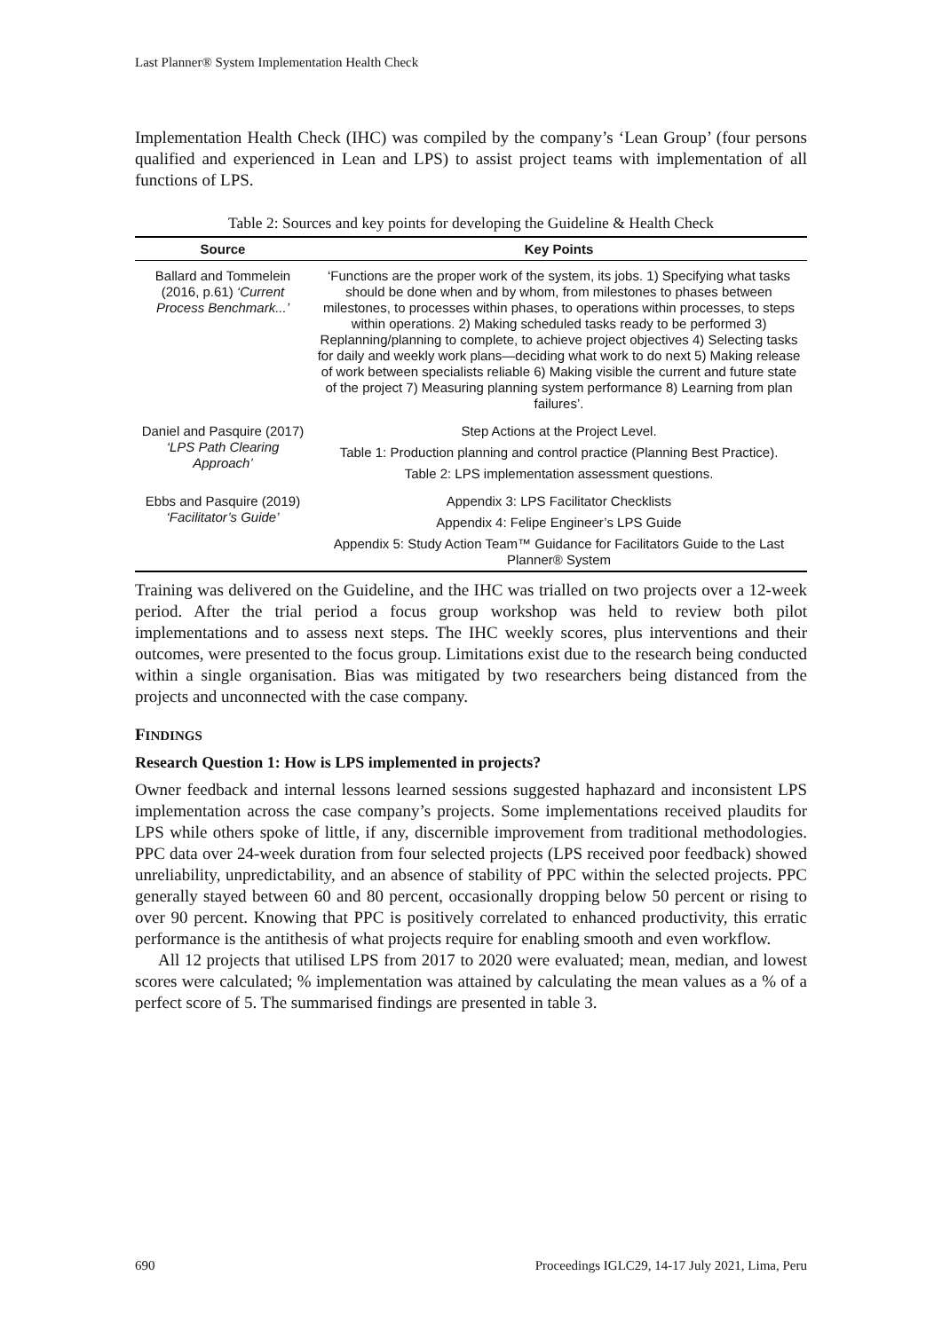Last Planner® System Implementation Health Check
Implementation Health Check (IHC) was compiled by the company’s ‘Lean Group’ (four persons qualified and experienced in Lean and LPS) to assist project teams with implementation of all functions of LPS.
Table 2: Sources and key points for developing the Guideline & Health Check
| Source | Key Points |
| --- | --- |
| Ballard and Tommelein (2016, p.61) ‘Current Process Benchmark...’ | ‘Functions are the proper work of the system, its jobs. 1) Specifying what tasks should be done when and by whom, from milestones to phases between milestones, to processes within phases, to operations within processes, to steps within operations. 2) Making scheduled tasks ready to be performed 3) Replanning/planning to complete, to achieve project objectives 4) Selecting tasks for daily and weekly work plans—deciding what work to do next 5) Making release of work between specialists reliable 6) Making visible the current and future state of the project 7) Measuring planning system performance 8) Learning from plan failures’. |
| Daniel and Pasquire (2017) ‘LPS Path Clearing Approach’ | Step Actions at the Project Level. |
| | Table 1: Production planning and control practice (Planning Best Practice). |
| | Table 2: LPS implementation assessment questions. |
| Ebbs and Pasquire (2019) ‘Facilitator’s Guide’ | Appendix 3: LPS Facilitator Checklists |
| | Appendix 4: Felipe Engineer’s LPS Guide |
| | Appendix 5: Study Action Team™ Guidance for Facilitators Guide to the Last Planner® System |
Training was delivered on the Guideline, and the IHC was trialled on two projects over a 12-week period. After the trial period a focus group workshop was held to review both pilot implementations and to assess next steps. The IHC weekly scores, plus interventions and their outcomes, were presented to the focus group. Limitations exist due to the research being conducted within a single organisation. Bias was mitigated by two researchers being distanced from the projects and unconnected with the case company.
FINDINGS
Research Question 1: How is LPS implemented in projects?
Owner feedback and internal lessons learned sessions suggested haphazard and inconsistent LPS implementation across the case company’s projects. Some implementations received plaudits for LPS while others spoke of little, if any, discernible improvement from traditional methodologies. PPC data over 24-week duration from four selected projects (LPS received poor feedback) showed unreliability, unpredictability, and an absence of stability of PPC within the selected projects. PPC generally stayed between 60 and 80 percent, occasionally dropping below 50 percent or rising to over 90 percent. Knowing that PPC is positively correlated to enhanced productivity, this erratic performance is the antithesis of what projects require for enabling smooth and even workflow.
All 12 projects that utilised LPS from 2017 to 2020 were evaluated; mean, median, and lowest scores were calculated; % implementation was attained by calculating the mean values as a % of a perfect score of 5. The summarised findings are presented in table 3.
690 Proceedings IGLC29, 14-17 July 2021, Lima, Peru